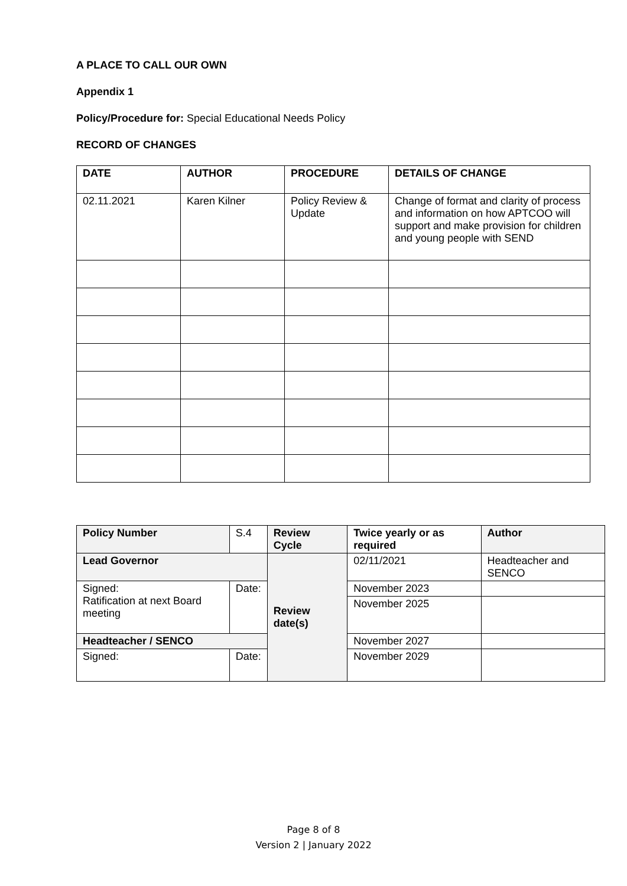A PLACE TO CALL OUR OWN
Appendix 1
Policy/Procedure for: Special Educational Needs Policy
RECORD OF CHANGES
| DATE | AUTHOR | PROCEDURE | DETAILS OF CHANGE |
| --- | --- | --- | --- |
| 02.11.2021 | Karen Kilner | Policy Review & Update | Change of format and clarity of process and information on how APTCOO will support and make provision for children and young people with SEND |
| Policy Number | S.4 | Review Cycle | Twice yearly or as required | Author |
| Lead Governor | | Review date(s) | 02/11/2021 | Headteacher and SENCO |
| Signed: Ratification at next Board meeting | Date: | | November 2023 | |
| | | | November 2025 | |
| Headteacher / SENCO | | | November 2027 | |
| Signed: | Date: | | November 2029 | |
Page 8 of 8
Version 2 | January 2022